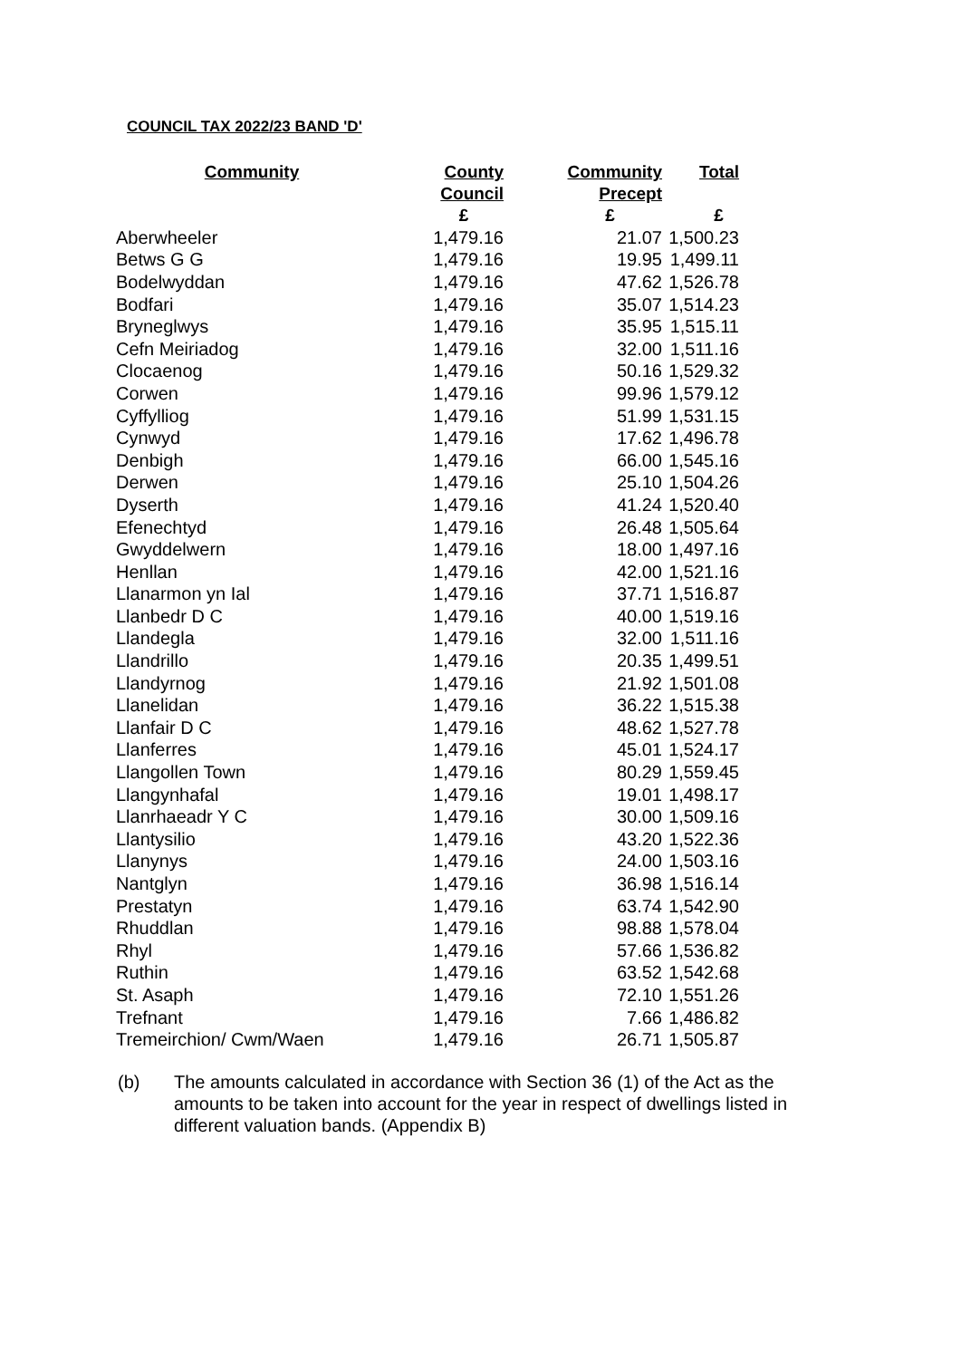COUNCIL TAX 2022/23 BAND 'D'
| Community | County Council | Community Precept | Total |
| --- | --- | --- | --- |
| | £ | £ | £ |
| Aberwheeler | 1,479.16 | 21.07 | 1,500.23 |
| Betws G G | 1,479.16 | 19.95 | 1,499.11 |
| Bodelwyddan | 1,479.16 | 47.62 | 1,526.78 |
| Bodfari | 1,479.16 | 35.07 | 1,514.23 |
| Bryneglwys | 1,479.16 | 35.95 | 1,515.11 |
| Cefn Meiriadog | 1,479.16 | 32.00 | 1,511.16 |
| Clocaenog | 1,479.16 | 50.16 | 1,529.32 |
| Corwen | 1,479.16 | 99.96 | 1,579.12 |
| Cyffylliog | 1,479.16 | 51.99 | 1,531.15 |
| Cynwyd | 1,479.16 | 17.62 | 1,496.78 |
| Denbigh | 1,479.16 | 66.00 | 1,545.16 |
| Derwen | 1,479.16 | 25.10 | 1,504.26 |
| Dyserth | 1,479.16 | 41.24 | 1,520.40 |
| Efenechtyd | 1,479.16 | 26.48 | 1,505.64 |
| Gwyddelwern | 1,479.16 | 18.00 | 1,497.16 |
| Henllan | 1,479.16 | 42.00 | 1,521.16 |
| Llanarmon yn Ial | 1,479.16 | 37.71 | 1,516.87 |
| Llanbedr D C | 1,479.16 | 40.00 | 1,519.16 |
| Llandegla | 1,479.16 | 32.00 | 1,511.16 |
| Llandrillo | 1,479.16 | 20.35 | 1,499.51 |
| Llandyrnog | 1,479.16 | 21.92 | 1,501.08 |
| Llanelidan | 1,479.16 | 36.22 | 1,515.38 |
| Llanfair D C | 1,479.16 | 48.62 | 1,527.78 |
| Llanferres | 1,479.16 | 45.01 | 1,524.17 |
| Llangollen Town | 1,479.16 | 80.29 | 1,559.45 |
| Llangynhafal | 1,479.16 | 19.01 | 1,498.17 |
| Llanrhaeadr Y C | 1,479.16 | 30.00 | 1,509.16 |
| Llantysilio | 1,479.16 | 43.20 | 1,522.36 |
| Llanynys | 1,479.16 | 24.00 | 1,503.16 |
| Nantglyn | 1,479.16 | 36.98 | 1,516.14 |
| Prestatyn | 1,479.16 | 63.74 | 1,542.90 |
| Rhuddlan | 1,479.16 | 98.88 | 1,578.04 |
| Rhyl | 1,479.16 | 57.66 | 1,536.82 |
| Ruthin | 1,479.16 | 63.52 | 1,542.68 |
| St. Asaph | 1,479.16 | 72.10 | 1,551.26 |
| Trefnant | 1,479.16 | 7.66 | 1,486.82 |
| Tremeirchion/ Cwm/Waen | 1,479.16 | 26.71 | 1,505.87 |
(b) The amounts calculated in accordance with Section 36 (1) of the Act as the amounts to be taken into account for the year in respect of dwellings listed in different valuation bands. (Appendix B)